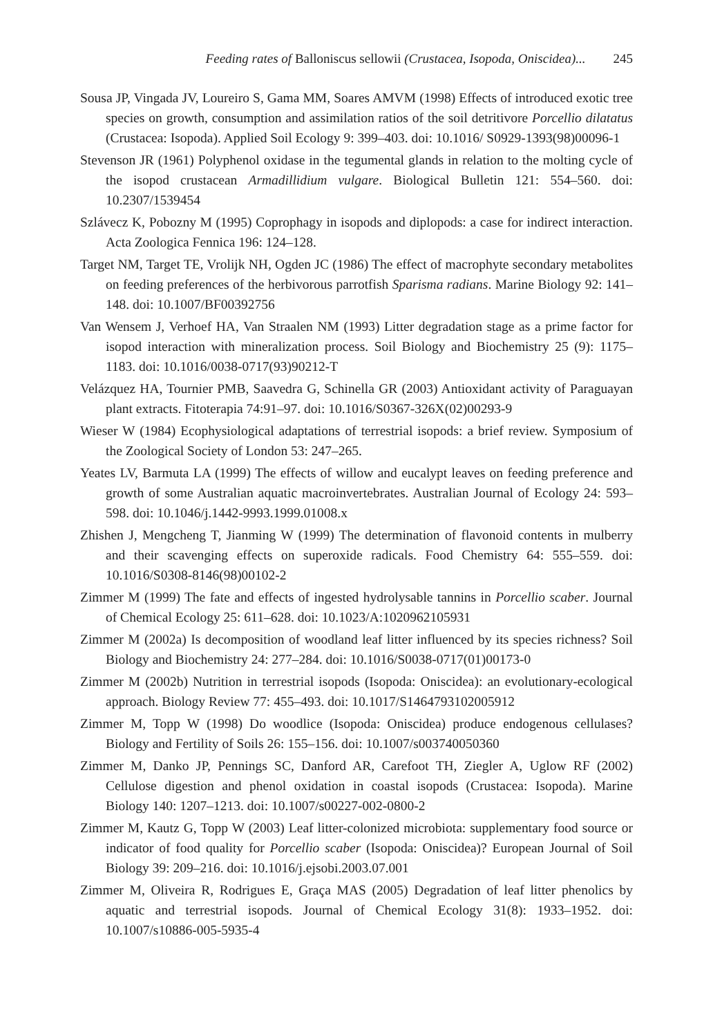Feeding rates of Balloniscus sellowii (Crustacea, Isopoda, Oniscidea)... 245
Sousa JP, Vingada JV, Loureiro S, Gama MM, Soares AMVM (1998) Effects of introduced exotic tree species on growth, consumption and assimilation ratios of the soil detritivore Porcellio dilatatus (Crustacea: Isopoda). Applied Soil Ecology 9: 399–403. doi: 10.1016/ S0929-1393(98)00096-1
Stevenson JR (1961) Polyphenol oxidase in the tegumental glands in relation to the molting cycle of the isopod crustacean Armadillidium vulgare. Biological Bulletin 121: 554–560. doi: 10.2307/1539454
Szlávecz K, Pobozny M (1995) Coprophagy in isopods and diplopods: a case for indirect interaction. Acta Zoologica Fennica 196: 124–128.
Target NM, Target TE, Vrolijk NH, Ogden JC (1986) The effect of macrophyte secondary metabolites on feeding preferences of the herbivorous parrotfish Sparisma radians. Marine Biology 92: 141–148. doi: 10.1007/BF00392756
Van Wensem J, Verhoef HA, Van Straalen NM (1993) Litter degradation stage as a prime factor for isopod interaction with mineralization process. Soil Biology and Biochemistry 25 (9): 1175–1183. doi: 10.1016/0038-0717(93)90212-T
Velázquez HA, Tournier PMB, Saavedra G, Schinella GR (2003) Antioxidant activity of Paraguayan plant extracts. Fitoterapia 74:91–97. doi: 10.1016/S0367-326X(02)00293-9
Wieser W (1984) Ecophysiological adaptations of terrestrial isopods: a brief review. Symposium of the Zoological Society of London 53: 247–265.
Yeates LV, Barmuta LA (1999) The effects of willow and eucalypt leaves on feeding preference and growth of some Australian aquatic macroinvertebrates. Australian Journal of Ecology 24: 593–598. doi: 10.1046/j.1442-9993.1999.01008.x
Zhishen J, Mengcheng T, Jianming W (1999) The determination of flavonoid contents in mulberry and their scavenging effects on superoxide radicals. Food Chemistry 64: 555–559. doi: 10.1016/S0308-8146(98)00102-2
Zimmer M (1999) The fate and effects of ingested hydrolysable tannins in Porcellio scaber. Journal of Chemical Ecology 25: 611–628. doi: 10.1023/A:1020962105931
Zimmer M (2002a) Is decomposition of woodland leaf litter influenced by its species richness? Soil Biology and Biochemistry 24: 277–284. doi: 10.1016/S0038-0717(01)00173-0
Zimmer M (2002b) Nutrition in terrestrial isopods (Isopoda: Oniscidea): an evolutionary-ecological approach. Biology Review 77: 455–493. doi: 10.1017/S1464793102005912
Zimmer M, Topp W (1998) Do woodlice (Isopoda: Oniscidea) produce endogenous cellulases? Biology and Fertility of Soils 26: 155–156. doi: 10.1007/s003740050360
Zimmer M, Danko JP, Pennings SC, Danford AR, Carefoot TH, Ziegler A, Uglow RF (2002) Cellulose digestion and phenol oxidation in coastal isopods (Crustacea: Isopoda). Marine Biology 140: 1207–1213. doi: 10.1007/s00227-002-0800-2
Zimmer M, Kautz G, Topp W (2003) Leaf litter-colonized microbiota: supplementary food source or indicator of food quality for Porcellio scaber (Isopoda: Oniscidea)? European Journal of Soil Biology 39: 209–216. doi: 10.1016/j.ejsobi.2003.07.001
Zimmer M, Oliveira R, Rodrigues E, Graça MAS (2005) Degradation of leaf litter phenolics by aquatic and terrestrial isopods. Journal of Chemical Ecology 31(8): 1933–1952. doi: 10.1007/s10886-005-5935-4